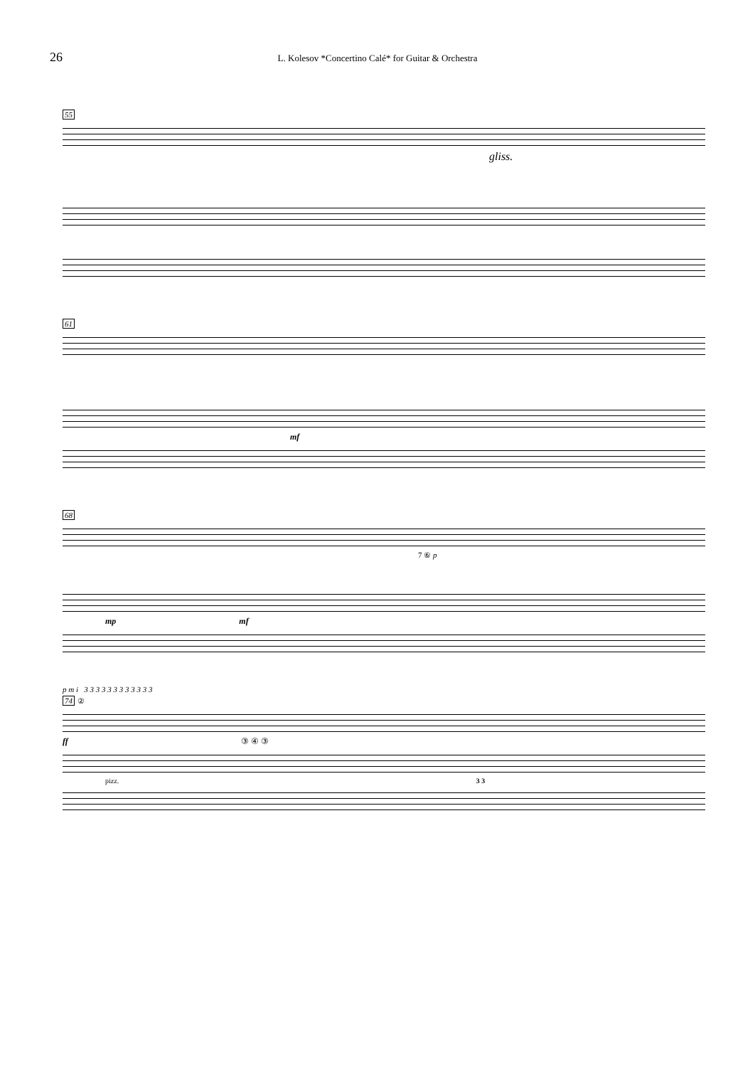26
L. Kolesov *Concertino Calé* for Guitar & Orchestra
55
gliss.
61
mf
68
7 ⑥ p
mp mf
p m i 3 3 3 3 3 3 3 3 3 3 3 3
74
②
ff ③ ④ ③
pizz. 3 3